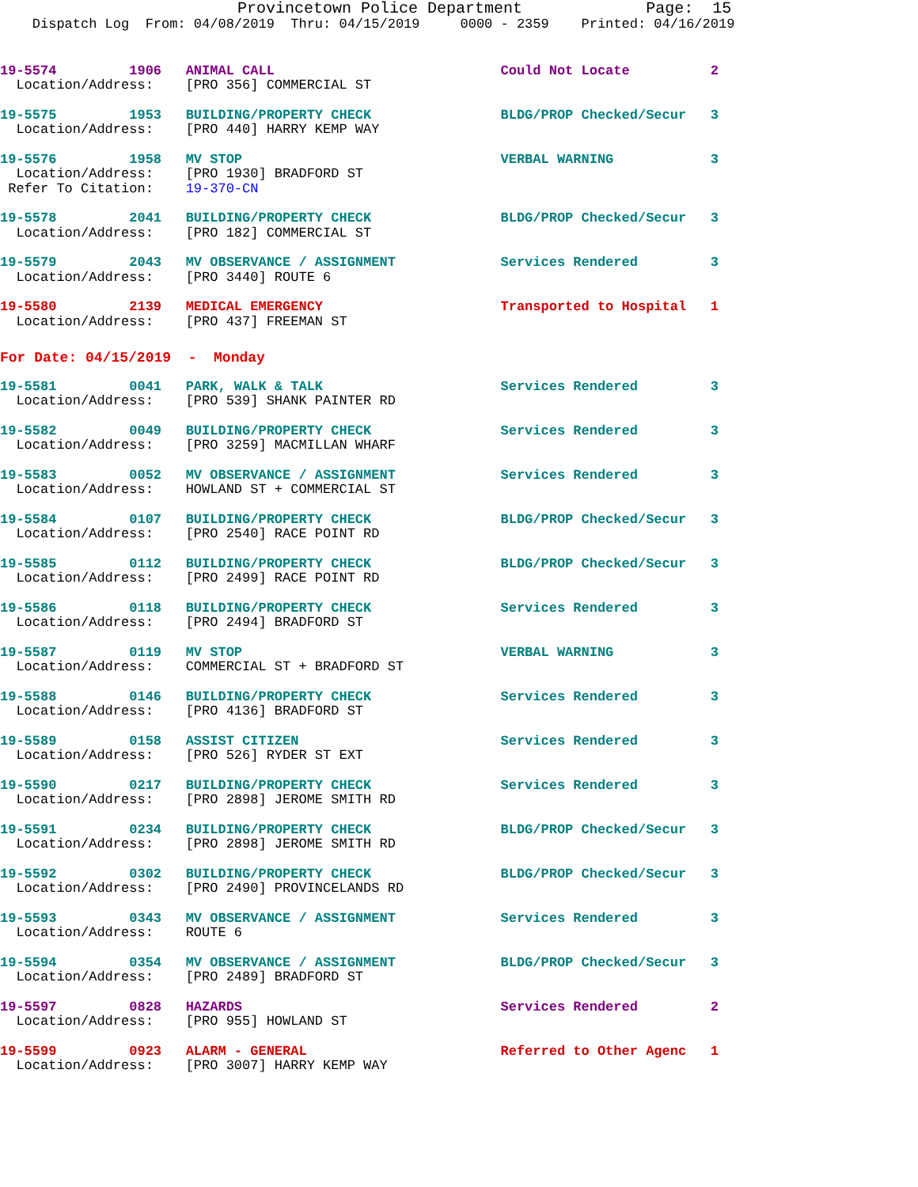Provincetown Police Department             Page:  15
    Dispatch Log  From: 04/08/2019  Thru: 04/15/2019     0000 - 2359    Printed: 04/16/2019
19-5574         1906   ANIMAL CALL                            Could Not Locate          2
  Location/Address:    [PRO 356] COMMERCIAL ST
19-5575         1953   BUILDING/PROPERTY CHECK                BLDG/PROP Checked/Secur   3
  Location/Address:    [PRO 440] HARRY KEMP WAY
19-5576         1958   MV STOP                                VERBAL WARNING            3
  Location/Address:    [PRO 1930] BRADFORD ST
 Refer To Citation:    19-370-CN
19-5578         2041   BUILDING/PROPERTY CHECK                BLDG/PROP Checked/Secur   3
  Location/Address:    [PRO 182] COMMERCIAL ST
19-5579         2043   MV OBSERVANCE / ASSIGNMENT             Services Rendered         3
  Location/Address:    [PRO 3440] ROUTE 6
19-5580         2139   MEDICAL EMERGENCY                      Transported to Hospital   1
  Location/Address:    [PRO 437] FREEMAN ST
For Date: 04/15/2019  -  Monday
19-5581         0041   PARK, WALK & TALK                      Services Rendered         3
  Location/Address:    [PRO 539] SHANK PAINTER RD
19-5582         0049   BUILDING/PROPERTY CHECK                Services Rendered         3
  Location/Address:    [PRO 3259] MACMILLAN WHARF
19-5583         0052   MV OBSERVANCE / ASSIGNMENT             Services Rendered         3
  Location/Address:    HOWLAND ST + COMMERCIAL ST
19-5584         0107   BUILDING/PROPERTY CHECK                BLDG/PROP Checked/Secur   3
  Location/Address:    [PRO 2540] RACE POINT RD
19-5585         0112   BUILDING/PROPERTY CHECK                BLDG/PROP Checked/Secur   3
  Location/Address:    [PRO 2499] RACE POINT RD
19-5586         0118   BUILDING/PROPERTY CHECK                Services Rendered         3
  Location/Address:    [PRO 2494] BRADFORD ST
19-5587         0119   MV STOP                                VERBAL WARNING            3
  Location/Address:    COMMERCIAL ST + BRADFORD ST
19-5588         0146   BUILDING/PROPERTY CHECK                Services Rendered         3
  Location/Address:    [PRO 4136] BRADFORD ST
19-5589         0158   ASSIST CITIZEN                         Services Rendered         3
  Location/Address:    [PRO 526] RYDER ST EXT
19-5590         0217   BUILDING/PROPERTY CHECK                Services Rendered         3
  Location/Address:    [PRO 2898] JEROME SMITH RD
19-5591         0234   BUILDING/PROPERTY CHECK                BLDG/PROP Checked/Secur   3
  Location/Address:    [PRO 2898] JEROME SMITH RD
19-5592         0302   BUILDING/PROPERTY CHECK                BLDG/PROP Checked/Secur   3
  Location/Address:    [PRO 2490] PROVINCELANDS RD
19-5593         0343   MV OBSERVANCE / ASSIGNMENT             Services Rendered         3
  Location/Address:    ROUTE 6
19-5594         0354   MV OBSERVANCE / ASSIGNMENT             BLDG/PROP Checked/Secur   3
  Location/Address:    [PRO 2489] BRADFORD ST
19-5597         0828   HAZARDS                                Services Rendered         2
  Location/Address:    [PRO 955] HOWLAND ST
19-5599         0923   ALARM - GENERAL                        Referred to Other Agenc   1
  Location/Address:    [PRO 3007] HARRY KEMP WAY